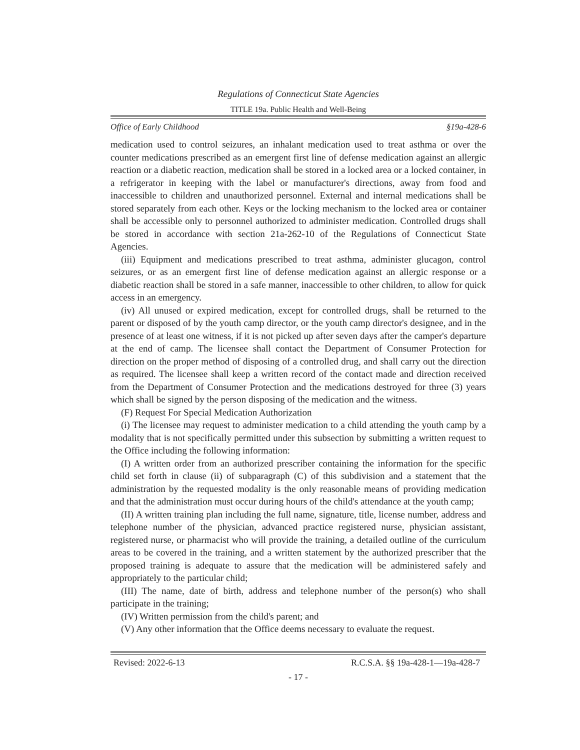Regulations of Connecticut State Agencies
TITLE 19a. Public Health and Well-Being
Office of Early Childhood §19a-428-6
medication used to control seizures, an inhalant medication used to treat asthma or over the counter medications prescribed as an emergent first line of defense medication against an allergic reaction or a diabetic reaction, medication shall be stored in a locked area or a locked container, in a refrigerator in keeping with the label or manufacturer's directions, away from food and inaccessible to children and unauthorized personnel. External and internal medications shall be stored separately from each other. Keys or the locking mechanism to the locked area or container shall be accessible only to personnel authorized to administer medication. Controlled drugs shall be stored in accordance with section 21a-262-10 of the Regulations of Connecticut State Agencies.
(iii) Equipment and medications prescribed to treat asthma, administer glucagon, control seizures, or as an emergent first line of defense medication against an allergic response or a diabetic reaction shall be stored in a safe manner, inaccessible to other children, to allow for quick access in an emergency.
(iv) All unused or expired medication, except for controlled drugs, shall be returned to the parent or disposed of by the youth camp director, or the youth camp director's designee, and in the presence of at least one witness, if it is not picked up after seven days after the camper's departure at the end of camp. The licensee shall contact the Department of Consumer Protection for direction on the proper method of disposing of a controlled drug, and shall carry out the direction as required. The licensee shall keep a written record of the contact made and direction received from the Department of Consumer Protection and the medications destroyed for three (3) years which shall be signed by the person disposing of the medication and the witness.
(F) Request For Special Medication Authorization
(i) The licensee may request to administer medication to a child attending the youth camp by a modality that is not specifically permitted under this subsection by submitting a written request to the Office including the following information:
(I) A written order from an authorized prescriber containing the information for the specific child set forth in clause (ii) of subparagraph (C) of this subdivision and a statement that the administration by the requested modality is the only reasonable means of providing medication and that the administration must occur during hours of the child's attendance at the youth camp;
(II) A written training plan including the full name, signature, title, license number, address and telephone number of the physician, advanced practice registered nurse, physician assistant, registered nurse, or pharmacist who will provide the training, a detailed outline of the curriculum areas to be covered in the training, and a written statement by the authorized prescriber that the proposed training is adequate to assure that the medication will be administered safely and appropriately to the particular child;
(III) The name, date of birth, address and telephone number of the person(s) who shall participate in the training;
(IV) Written permission from the child's parent; and
(V) Any other information that the Office deems necessary to evaluate the request.
Revised: 2022-6-13 R.C.S.A. §§ 19a-428-1—19a-428-7
- 17 -